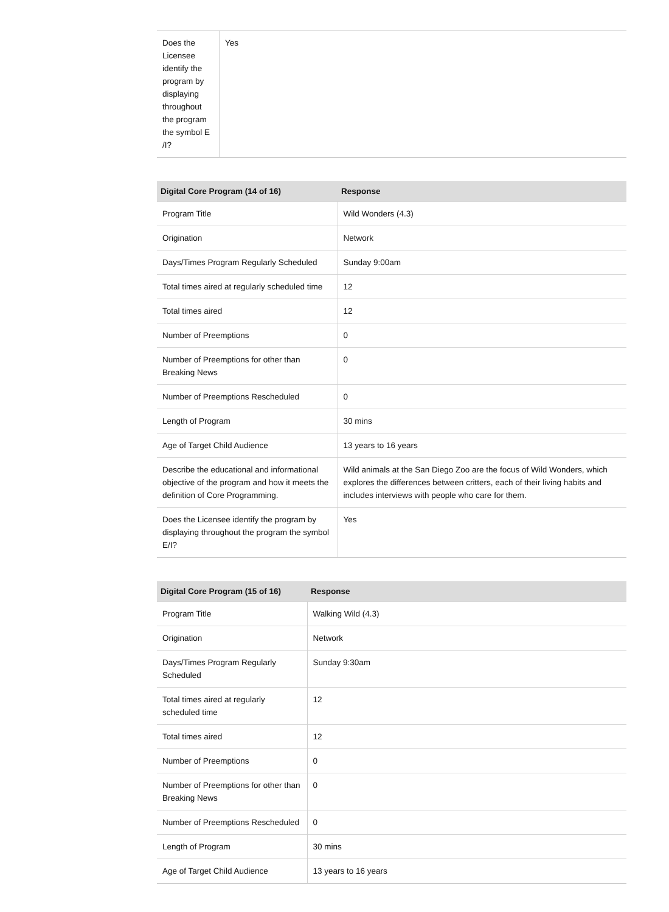| Does the Licensee identify the program by displaying throughout the program the symbol E /I? | Yes |
| Digital Core Program (14 of 16) | Response |
| --- | --- |
| Program Title | Wild Wonders (4.3) |
| Origination | Network |
| Days/Times Program Regularly Scheduled | Sunday 9:00am |
| Total times aired at regularly scheduled time | 12 |
| Total times aired | 12 |
| Number of Preemptions | 0 |
| Number of Preemptions for other than Breaking News | 0 |
| Number of Preemptions Rescheduled | 0 |
| Length of Program | 30 mins |
| Age of Target Child Audience | 13 years to 16 years |
| Describe the educational and informational objective of the program and how it meets the definition of Core Programming. | Wild animals at the San Diego Zoo are the focus of Wild Wonders, which explores the differences between critters, each of their living habits and includes interviews with people who care for them. |
| Does the Licensee identify the program by displaying throughout the program the symbol E/I? | Yes |
| Digital Core Program (15 of 16) | Response |
| --- | --- |
| Program Title | Walking Wild (4.3) |
| Origination | Network |
| Days/Times Program Regularly Scheduled | Sunday 9:30am |
| Total times aired at regularly scheduled time | 12 |
| Total times aired | 12 |
| Number of Preemptions | 0 |
| Number of Preemptions for other than Breaking News | 0 |
| Number of Preemptions Rescheduled | 0 |
| Length of Program | 30 mins |
| Age of Target Child Audience | 13 years to 16 years |